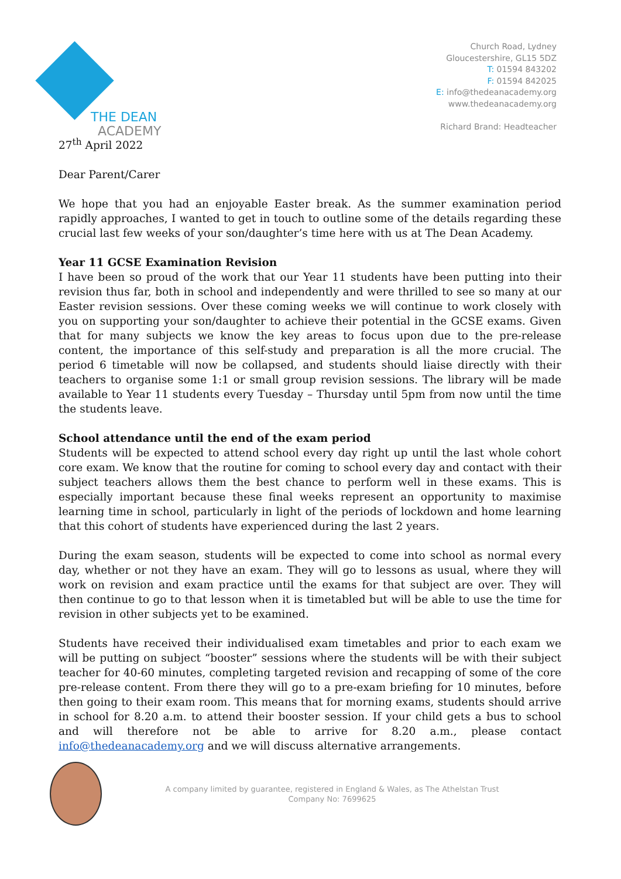THE DEAN
ACADEMY
Church Road, Lydney
Gloucestershire, GL15 5DZ
T: 01594 843202
F: 01594 842025
E: info@thedeanacademy.org
www.thedeanacademy.org
Richard Brand: Headteacher
27<sup>th</sup> April 2022
Dear Parent/Carer
We hope that you had an enjoyable Easter break. As the summer examination period rapidly approaches, I wanted to get in touch to outline some of the details regarding these crucial last few weeks of your son/daughter’s time here with us at The Dean Academy.
Year 11 GCSE Examination Revision
I have been so proud of the work that our Year 11 students have been putting into their revision thus far, both in school and independently and were thrilled to see so many at our Easter revision sessions. Over these coming weeks we will continue to work closely with you on supporting your son/daughter to achieve their potential in the GCSE exams. Given that for many subjects we know the key areas to focus upon due to the pre-release content, the importance of this self-study and preparation is all the more crucial. The period 6 timetable will now be collapsed, and students should liaise directly with their teachers to organise some 1:1 or small group revision sessions. The library will be made available to Year 11 students every Tuesday – Thursday until 5pm from now until the time the students leave.
School attendance until the end of the exam period
Students will be expected to attend school every day right up until the last whole cohort core exam. We know that the routine for coming to school every day and contact with their subject teachers allows them the best chance to perform well in these exams. This is especially important because these final weeks represent an opportunity to maximise learning time in school, particularly in light of the periods of lockdown and home learning that this cohort of students have experienced during the last 2 years.
During the exam season, students will be expected to come into school as normal every day, whether or not they have an exam. They will go to lessons as usual, where they will work on revision and exam practice until the exams for that subject are over. They will then continue to go to that lesson when it is timetabled but will be able to use the time for revision in other subjects yet to be examined.
Students have received their individualised exam timetables and prior to each exam we will be putting on subject “booster” sessions where the students will be with their subject teacher for 40-60 minutes, completing targeted revision and recapping of some of the core pre-release content. From there they will go to a pre-exam briefing for 10 minutes, before then going to their exam room. This means that for morning exams, students should arrive in school for 8.20 a.m. to attend their booster session. If your child gets a bus to school and will therefore not be able to arrive for 8.20 a.m., please contact info@thedeanacademy.org and we will discuss alternative arrangements.
A company limited by guarantee, registered in England & Wales, as The Athelstan Trust
Company No: 7699625